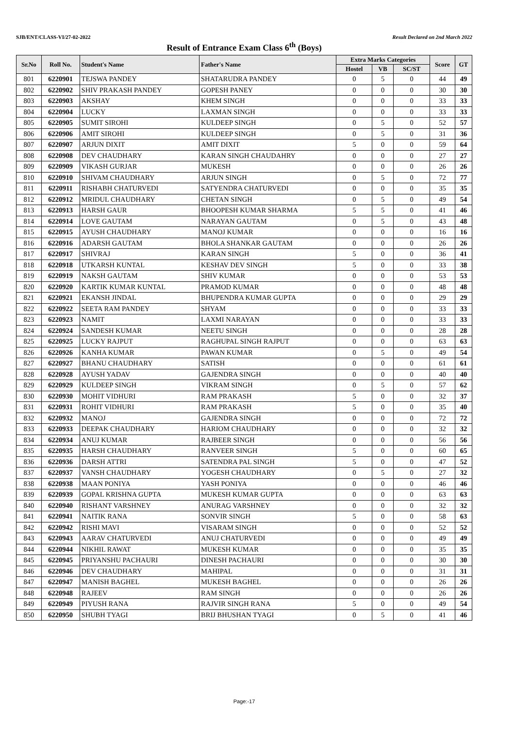SJB/ENT/CLASS-VI/27-02-2022 Result Declared on 2nd March 2022
Result of Entrance Exam Class 6<sup>th</sup> (Boys)
| Sr.No | Roll No. | Student's Name | Father's Name | Extra Marks Categories | | | Score | GT |
| --- | --- | --- | --- | --- | --- | --- | --- | --- |
| | | | | Hostel | VB | SC/ST | | |
| 801 | 6220901 | TEJSWA PANDEY | SHATARUDRA PANDEY | 0 | 5 | 0 | 44 | 49 |
| 802 | 6220902 | SHIV PRAKASH PANDEY | GOPESH PANEY | 0 | 0 | 0 | 30 | 30 |
| 803 | 6220903 | AKSHAY | KHEM SINGH | 0 | 0 | 0 | 33 | 33 |
| 804 | 6220904 | LUCKY | LAXMAN SINGH | 0 | 0 | 0 | 33 | 33 |
| 805 | 6220905 | SUMIT SIROHI | KULDEEP SINGH | 0 | 5 | 0 | 52 | 57 |
| 806 | 6220906 | AMIT SIROHI | KULDEEP SINGH | 0 | 5 | 0 | 31 | 36 |
| 807 | 6220907 | ARJUN DIXIT | AMIT DIXIT | 5 | 0 | 0 | 59 | 64 |
| 808 | 6220908 | DEV CHAUDHARY | KARAN SINGH CHAUDAHRY | 0 | 0 | 0 | 27 | 27 |
| 809 | 6220909 | VIKASH GURJAR | MUKESH | 0 | 0 | 0 | 26 | 26 |
| 810 | 6220910 | SHIVAM CHAUDHARY | ARJUN SINGH | 0 | 5 | 0 | 72 | 77 |
| 811 | 6220911 | RISHABH CHATURVEDI | SATYENDRA CHATURVEDI | 0 | 0 | 0 | 35 | 35 |
| 812 | 6220912 | MRIDUL CHAUDHARY | CHETAN SINGH | 0 | 5 | 0 | 49 | 54 |
| 813 | 6220913 | HARSH GAUR | BHOOPESH KUMAR SHARMA | 5 | 5 | 0 | 41 | 46 |
| 814 | 6220914 | LOVE GAUTAM | NARAYAN GAUTAM | 0 | 5 | 0 | 43 | 48 |
| 815 | 6220915 | AYUSH CHAUDHARY | MANOJ KUMAR | 0 | 0 | 0 | 16 | 16 |
| 816 | 6220916 | ADARSH GAUTAM | BHOLA SHANKAR GAUTAM | 0 | 0 | 0 | 26 | 26 |
| 817 | 6220917 | SHIVRAJ | KARAN SINGH | 5 | 0 | 0 | 36 | 41 |
| 818 | 6220918 | UTKARSH KUNTAL | KESHAV DEV SINGH | 5 | 0 | 0 | 33 | 38 |
| 819 | 6220919 | NAKSH GAUTAM | SHIV KUMAR | 0 | 0 | 0 | 53 | 53 |
| 820 | 6220920 | KARTIK KUMAR KUNTAL | PRAMOD KUMAR | 0 | 0 | 0 | 48 | 48 |
| 821 | 6220921 | EKANSH JINDAL | BHUPENDRA KUMAR GUPTA | 0 | 0 | 0 | 29 | 29 |
| 822 | 6220922 | SEETA RAM PANDEY | SHYAM | 0 | 0 | 0 | 33 | 33 |
| 823 | 6220923 | NAMIT | LAXMI NARAYAN | 0 | 0 | 0 | 33 | 33 |
| 824 | 6220924 | SANDESH KUMAR | NEETU SINGH | 0 | 0 | 0 | 28 | 28 |
| 825 | 6220925 | LUCKY RAJPUT | RAGHUPAL SINGH RAJPUT | 0 | 0 | 0 | 63 | 63 |
| 826 | 6220926 | KANHA KUMAR | PAWAN KUMAR | 0 | 5 | 0 | 49 | 54 |
| 827 | 6220927 | BHANU CHAUDHARY | SATISH | 0 | 0 | 0 | 61 | 61 |
| 828 | 6220928 | AYUSH YADAV | GAJENDRA SINGH | 0 | 0 | 0 | 40 | 40 |
| 829 | 6220929 | KULDEEP SINGH | VIKRAM SINGH | 0 | 5 | 0 | 57 | 62 |
| 830 | 6220930 | MOHIT VIDHURI | RAM PRAKASH | 5 | 0 | 0 | 32 | 37 |
| 831 | 6220931 | ROHIT VIDHURI | RAM PRAKASH | 5 | 0 | 0 | 35 | 40 |
| 832 | 6220932 | MANOJ | GAJENDRA SINGH | 0 | 0 | 0 | 72 | 72 |
| 833 | 6220933 | DEEPAK CHAUDHARY | HARIOM CHAUDHARY | 0 | 0 | 0 | 32 | 32 |
| 834 | 6220934 | ANUJ KUMAR | RAJBEER SINGH | 0 | 0 | 0 | 56 | 56 |
| 835 | 6220935 | HARSH CHAUDHARY | RANVEER SINGH | 5 | 0 | 0 | 60 | 65 |
| 836 | 6220936 | DARSH ATTRI | SATENDRA PAL SINGH | 5 | 0 | 0 | 47 | 52 |
| 837 | 6220937 | VANSH CHAUDHARY | YOGESH CHAUDHARY | 0 | 5 | 0 | 27 | 32 |
| 838 | 6220938 | MAAN PONIYA | YASH PONIYA | 0 | 0 | 0 | 46 | 46 |
| 839 | 6220939 | GOPAL KRISHNA GUPTA | MUKESH KUMAR GUPTA | 0 | 0 | 0 | 63 | 63 |
| 840 | 6220940 | RISHANT VARSHNEY | ANURAG VARSHNEY | 0 | 0 | 0 | 32 | 32 |
| 841 | 6220941 | NAITIK RANA | SONVIR SINGH | 5 | 0 | 0 | 58 | 63 |
| 842 | 6220942 | RISHI MAVI | VISARAM SINGH | 0 | 0 | 0 | 52 | 52 |
| 843 | 6220943 | AARAV CHATURVEDI | ANUJ CHATURVEDI | 0 | 0 | 0 | 49 | 49 |
| 844 | 6220944 | NIKHIL RAWAT | MUKESH KUMAR | 0 | 0 | 0 | 35 | 35 |
| 845 | 6220945 | PRIYANSHU PACHAURI | DINESH PACHAURI | 0 | 0 | 0 | 30 | 30 |
| 846 | 6220946 | DEV CHAUDHARY | MAHIPAL | 0 | 0 | 0 | 31 | 31 |
| 847 | 6220947 | MANISH BAGHEL | MUKESH BAGHEL | 0 | 0 | 0 | 26 | 26 |
| 848 | 6220948 | RAJEEV | RAM SINGH | 0 | 0 | 0 | 26 | 26 |
| 849 | 6220949 | PIYUSH RANA | RAJVIR SINGH RANA | 5 | 0 | 0 | 49 | 54 |
| 850 | 6220950 | SHUBH TYAGI | BRIJ BHUSHAN TYAGI | 0 | 5 | 0 | 41 | 46 |
Page:-17